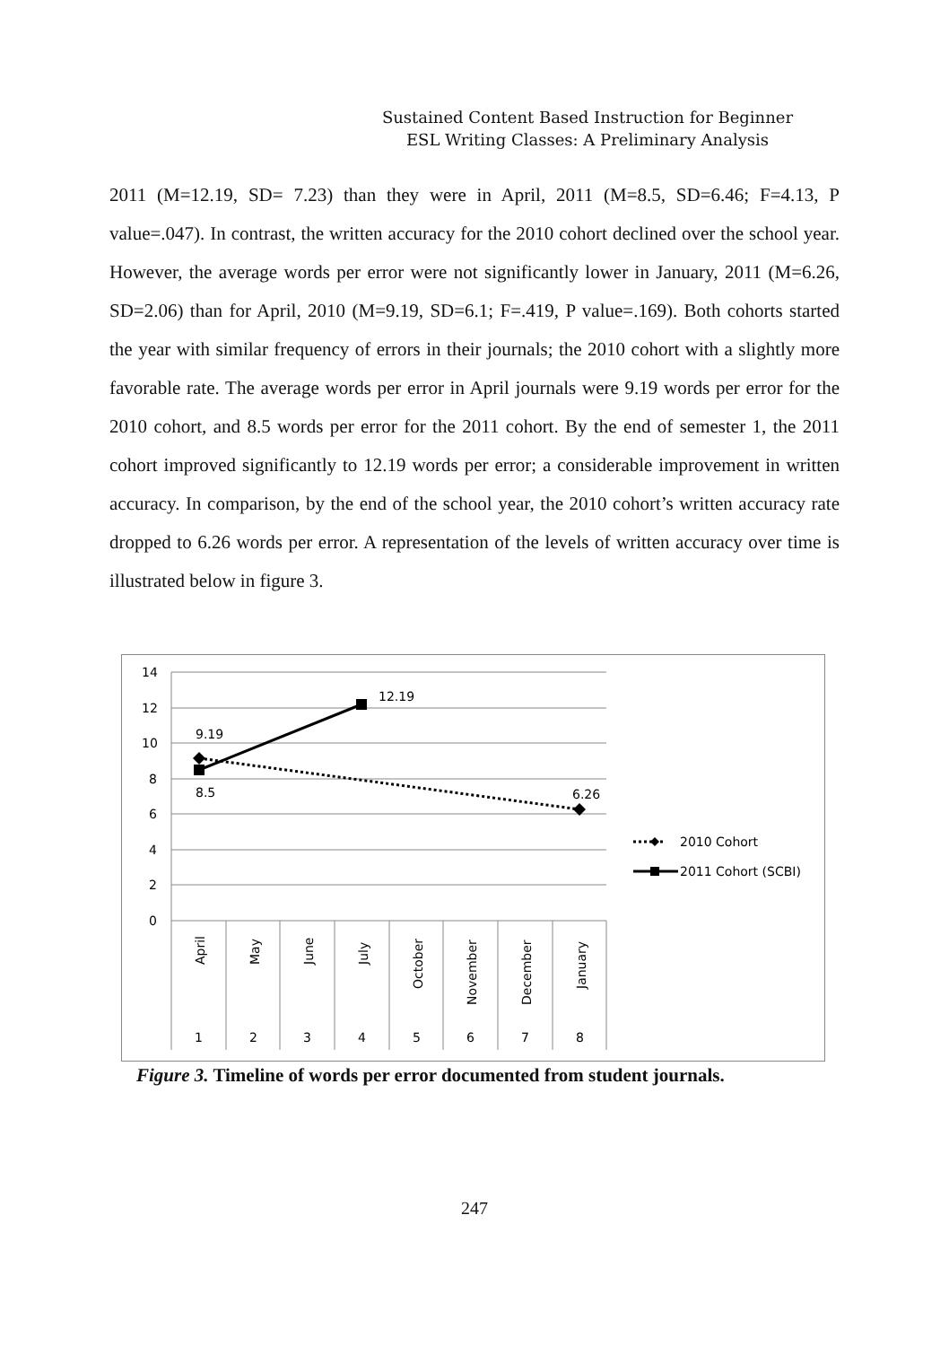Sustained Content Based Instruction for Beginner
ESL Writing Classes: A Preliminary Analysis
2011 (M=12.19, SD= 7.23) than they were in April, 2011 (M=8.5, SD=6.46; F=4.13, P value=.047). In contrast, the written accuracy for the 2010 cohort declined over the school year. However, the average words per error were not significantly lower in January, 2011 (M=6.26, SD=2.06) than for April, 2010 (M=9.19, SD=6.1; F=.419, P value=.169). Both cohorts started the year with similar frequency of errors in their journals; the 2010 cohort with a slightly more favorable rate. The average words per error in April journals were 9.19 words per error for the 2010 cohort, and 8.5 words per error for the 2011 cohort. By the end of semester 1, the 2011 cohort improved significantly to 12.19 words per error; a considerable improvement in written accuracy. In comparison, by the end of the school year, the 2010 cohort’s written accuracy rate dropped to 6.26 words per error. A representation of the levels of written accuracy over time is illustrated below in figure 3.
14
12
10
8
6
4
2
0
April
May
June
July
October
November
December
January
1
2
3
4
5
6
7
8
9.19
12.19
8.5
6.26
2010 Cohort
2011 Cohort (SCBI)
Figure 3. Timeline of words per error documented from student journals.
247